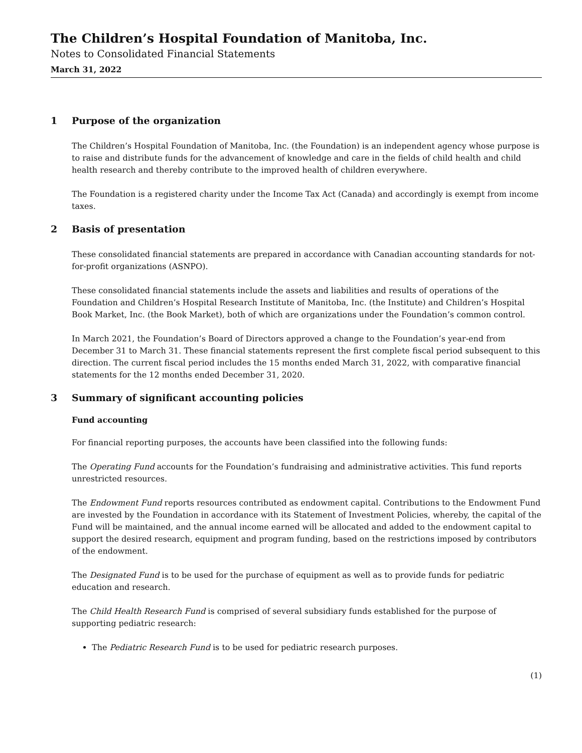The Children’s Hospital Foundation of Manitoba, Inc.
Notes to Consolidated Financial Statements
March 31, 2022
1 Purpose of the organization
The Children’s Hospital Foundation of Manitoba, Inc. (the Foundation) is an independent agency whose purpose is to raise and distribute funds for the advancement of knowledge and care in the fields of child health and child health research and thereby contribute to the improved health of children everywhere.
The Foundation is a registered charity under the Income Tax Act (Canada) and accordingly is exempt from income taxes.
2 Basis of presentation
These consolidated financial statements are prepared in accordance with Canadian accounting standards for not-for-profit organizations (ASNPO).
These consolidated financial statements include the assets and liabilities and results of operations of the Foundation and Children’s Hospital Research Institute of Manitoba, Inc. (the Institute) and Children’s Hospital Book Market, Inc. (the Book Market), both of which are organizations under the Foundation’s common control.
In March 2021, the Foundation’s Board of Directors approved a change to the Foundation’s year-end from December 31 to March 31. These financial statements represent the first complete fiscal period subsequent to this direction. The current fiscal period includes the 15 months ended March 31, 2022, with comparative financial statements for the 12 months ended December 31, 2020.
3 Summary of significant accounting policies
Fund accounting
For financial reporting purposes, the accounts have been classified into the following funds:
The Operating Fund accounts for the Foundation’s fundraising and administrative activities. This fund reports unrestricted resources.
The Endowment Fund reports resources contributed as endowment capital. Contributions to the Endowment Fund are invested by the Foundation in accordance with its Statement of Investment Policies, whereby, the capital of the Fund will be maintained, and the annual income earned will be allocated and added to the endowment capital to support the desired research, equipment and program funding, based on the restrictions imposed by contributors of the endowment.
The Designated Fund is to be used for the purchase of equipment as well as to provide funds for pediatric education and research.
The Child Health Research Fund is comprised of several subsidiary funds established for the purpose of supporting pediatric research:
The Pediatric Research Fund is to be used for pediatric research purposes.
(1)